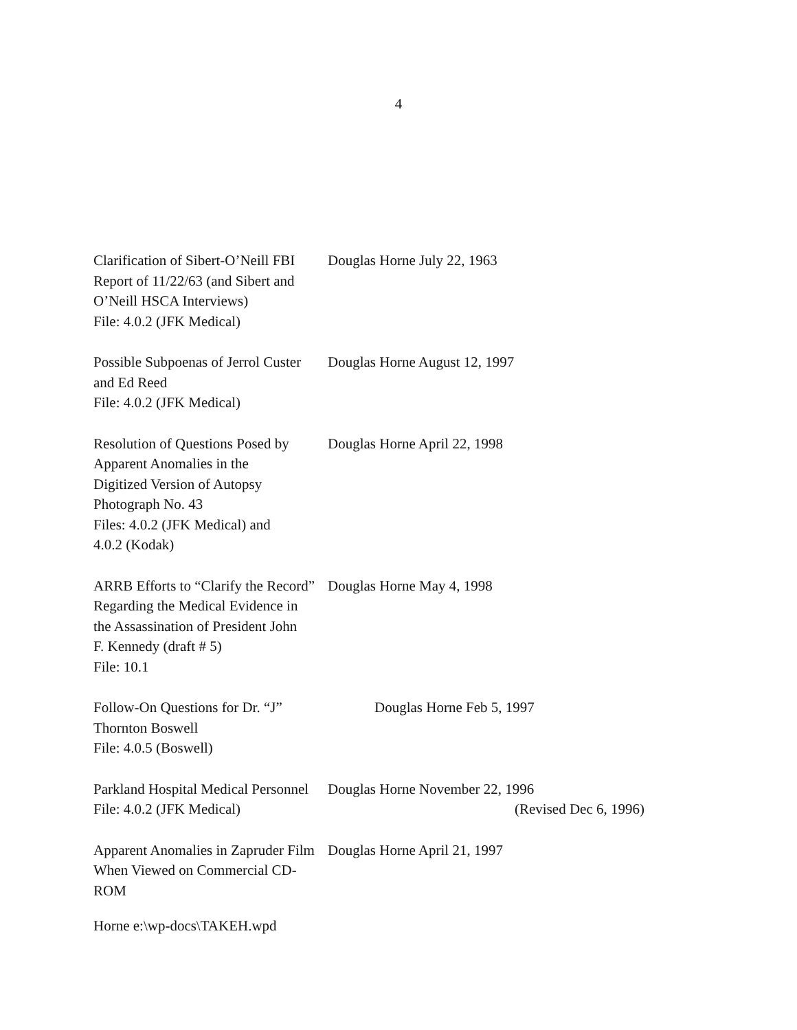4
Clarification of Sibert-O’Neill FBI
Report of 11/22/63 (and Sibert and
O’Neill HSCA Interviews)
File: 4.0.2 (JFK Medical)
Douglas Horne July 22, 1963
Possible Subpoenas of Jerrol Custer
and Ed Reed
File: 4.0.2 (JFK Medical)
Douglas Horne August 12, 1997
Resolution of Questions Posed by
Apparent Anomalies in the
Digitized Version of Autopsy
Photograph No. 43
Files: 4.0.2 (JFK Medical) and
4.0.2 (Kodak)
Douglas Horne April 22, 1998
ARRB Efforts to “Clarify the Record”
Regarding the Medical Evidence in
the Assassination of President John
F. Kennedy (draft # 5)
File: 10.1
Douglas Horne May 4, 1998
Follow-On Questions for Dr. “J”
Thornton Boswell
File: 4.0.5 (Boswell)
Douglas Horne Feb 5, 1997
Parkland Hospital Medical Personnel
File: 4.0.2 (JFK Medical)
Douglas Horne November 22, 1996
(Revised Dec 6, 1996)
Apparent Anomalies in Zapruder Film
When Viewed on Commercial CD-ROM
Douglas Horne April 21, 1997
Horne e:\wp-docs\TAKEH.wpd